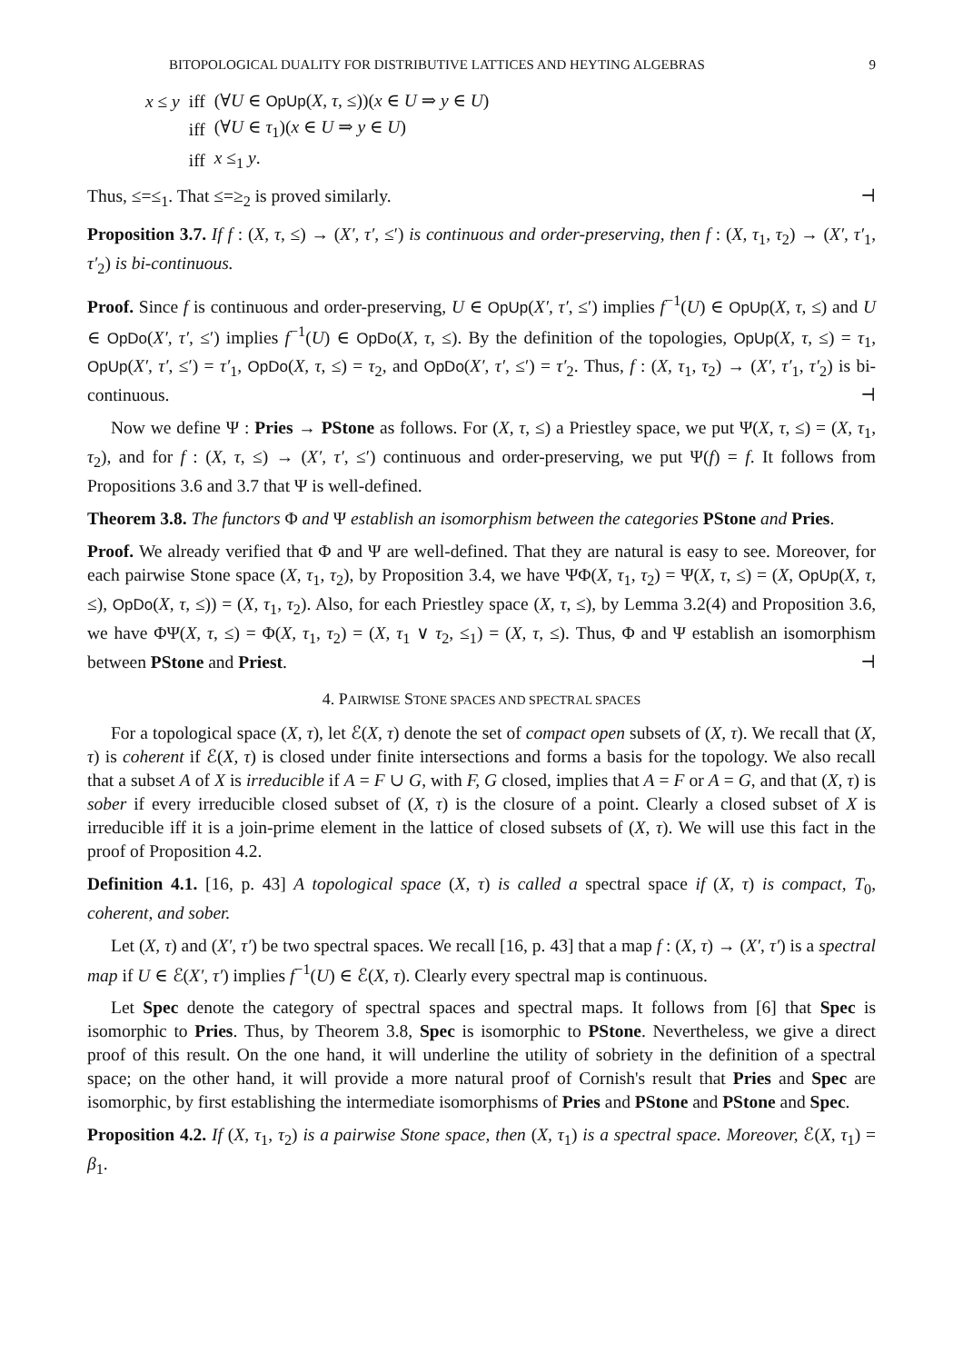BITOPOLOGICAL DUALITY FOR DISTRIBUTIVE LATTICES AND HEYTING ALGEBRAS 9
| x ≤ y | iff | (∀ U ∈ OpUp ( X, τ , ≤))( x ∈ U ⇒ y ∈ U ) |
| | iff | (∀ U ∈ τ<sub>1</sub>)( x ∈ U ⇒ y ∈ U ) |
| | iff | x ≤<sub>1</sub> y . |
Thus, ≤=≤<sub>1</sub>. That ≤=≥<sub>2</sub> is proved similarly. ⊣
Proposition 3.7. If f : (X, τ, ≤) → (X′, τ′, ≤′) is continuous and order-preserving, then f : (X, τ<sub>1</sub>, τ<sub>2</sub>) → (X′, τ′<sub>1</sub>, τ′<sub>2</sub>) is bi-continuous.
Proof. Since f is continuous and order-preserving, U ∈ OpUp(X′, τ′, ≤′) implies f<sup>−1</sup>(U) ∈ OpUp(X, τ, ≤) and U ∈ OpDo(X′, τ′, ≤′) implies f<sup>−1</sup>(U) ∈ OpDo(X, τ, ≤). By the definition of the topologies, OpUp(X, τ, ≤) = τ<sub>1</sub>, OpUp(X′, τ′, ≤′) = τ′<sub>1</sub>, OpDo(X, τ, ≤) = τ<sub>2</sub>, and OpDo(X′, τ′, ≤′) = τ′<sub>2</sub>. Thus, f : (X, τ<sub>1</sub>, τ<sub>2</sub>) → (X′, τ′<sub>1</sub>, τ′<sub>2</sub>) is bi-continuous. ⊣
Now we define Ψ : Pries → PStone as follows. For (X, τ, ≤) a Priestley space, we put Ψ(X, τ, ≤) = (X, τ<sub>1</sub>, τ<sub>2</sub>), and for f : (X, τ, ≤) → (X′, τ′, ≤′) continuous and order-preserving, we put Ψ(f) = f. It follows from Propositions 3.6 and 3.7 that Ψ is well-defined.
Theorem 3.8. The functors Φ and Ψ establish an isomorphism between the categories PStone and Pries.
Proof. We already verified that Φ and Ψ are well-defined. That they are natural is easy to see. Moreover, for each pairwise Stone space (X, τ<sub>1</sub>, τ<sub>2</sub>), by Proposition 3.4, we have ΨΦ(X, τ<sub>1</sub>, τ<sub>2</sub>) = Ψ(X, τ, ≤) = (X, OpUp(X, τ, ≤), OpDo(X, τ, ≤)) = (X, τ<sub>1</sub>, τ<sub>2</sub>). Also, for each Priestley space (X, τ, ≤), by Lemma 3.2(4) and Proposition 3.6, we have ΦΨ(X, τ, ≤) = Φ(X, τ<sub>1</sub>, τ<sub>2</sub>) = (X, τ<sub>1</sub> ∨ τ<sub>2</sub>, ≤<sub>1</sub>) = (X, τ, ≤). Thus, Φ and Ψ establish an isomorphism between PStone and Priest. ⊣
4. PAIRWISE STONE SPACES AND SPECTRAL SPACES
For a topological space (X, τ), let ℰ(X, τ) denote the set of compact open subsets of (X, τ). We recall that (X, τ) is coherent if ℰ(X, τ) is closed under finite intersections and forms a basis for the topology. We also recall that a subset A of X is irreducible if A = F ∪ G, with F, G closed, implies that A = F or A = G, and that (X, τ) is sober if every irreducible closed subset of (X, τ) is the closure of a point. Clearly a closed subset of X is irreducible iff it is a join-prime element in the lattice of closed subsets of (X, τ). We will use this fact in the proof of Proposition 4.2.
Definition 4.1. [16, p. 43] A topological space (X, τ) is called a spectral space if (X, τ) is compact, T<sub>0</sub>, coherent, and sober.
Let (X, τ) and (X′, τ′) be two spectral spaces. We recall [16, p. 43] that a map f : (X, τ) → (X′, τ′) is a spectral map if U ∈ ℰ(X′, τ′) implies f<sup>−1</sup>(U) ∈ ℰ(X, τ). Clearly every spectral map is continuous.
Let Spec denote the category of spectral spaces and spectral maps. It follows from [6] that Spec is isomorphic to Pries. Thus, by Theorem 3.8, Spec is isomorphic to PStone. Nevertheless, we give a direct proof of this result. On the one hand, it will underline the utility of sobriety in the definition of a spectral space; on the other hand, it will provide a more natural proof of Cornish's result that Pries and Spec are isomorphic, by first establishing the intermediate isomorphisms of Pries and PStone and PStone and Spec.
Proposition 4.2. If (X, τ<sub>1</sub>, τ<sub>2</sub>) is a pairwise Stone space, then (X, τ<sub>1</sub>) is a spectral space. Moreover, ℰ(X, τ<sub>1</sub>) = β<sub>1</sub>.